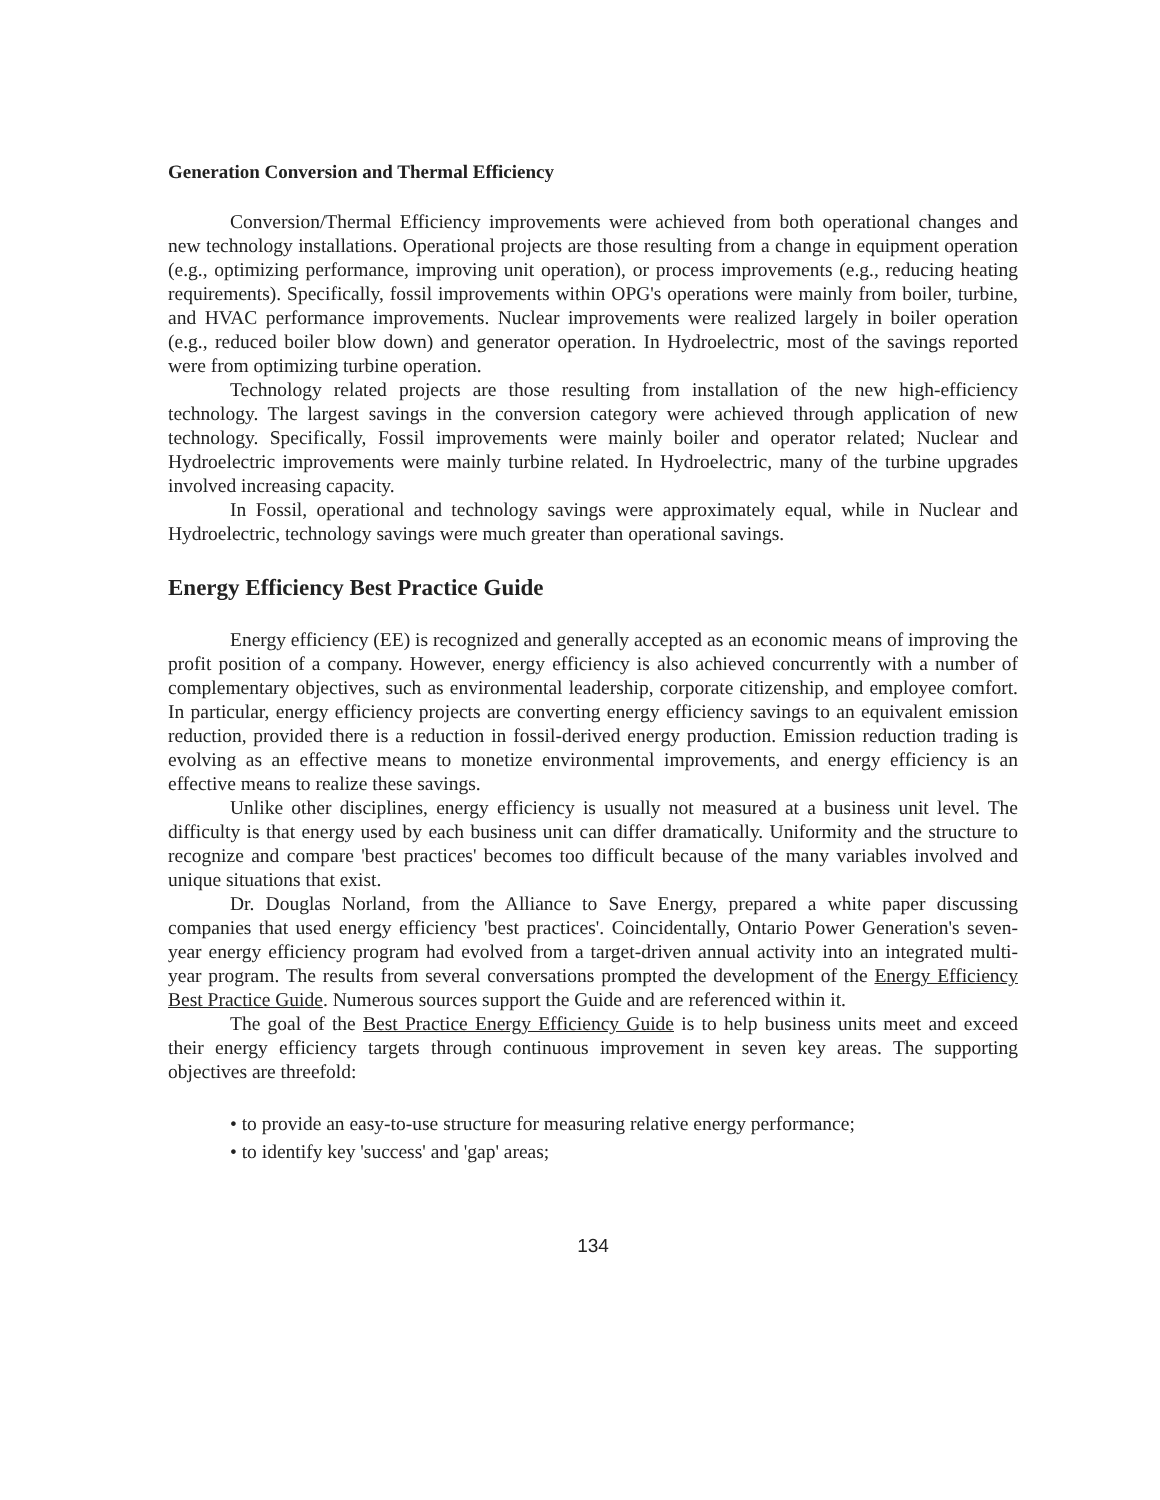Generation Conversion and Thermal Efficiency
Conversion/Thermal Efficiency improvements were achieved from both operational changes and new technology installations. Operational projects are those resulting from a change in equipment operation (e.g., optimizing performance, improving unit operation), or process improvements (e.g., reducing heating requirements). Specifically, fossil improvements within OPG's operations were mainly from boiler, turbine, and HVAC performance improvements. Nuclear improvements were realized largely in boiler operation (e.g., reduced boiler blow down) and generator operation. In Hydroelectric, most of the savings reported were from optimizing turbine operation.
Technology related projects are those resulting from installation of the new high-efficiency technology. The largest savings in the conversion category were achieved through application of new technology. Specifically, Fossil improvements were mainly boiler and operator related; Nuclear and Hydroelectric improvements were mainly turbine related. In Hydroelectric, many of the turbine upgrades involved increasing capacity.
In Fossil, operational and technology savings were approximately equal, while in Nuclear and Hydroelectric, technology savings were much greater than operational savings.
Energy Efficiency Best Practice Guide
Energy efficiency (EE) is recognized and generally accepted as an economic means of improving the profit position of a company. However, energy efficiency is also achieved concurrently with a number of complementary objectives, such as environmental leadership, corporate citizenship, and employee comfort. In particular, energy efficiency projects are converting energy efficiency savings to an equivalent emission reduction, provided there is a reduction in fossil-derived energy production. Emission reduction trading is evolving as an effective means to monetize environmental improvements, and energy efficiency is an effective means to realize these savings.
Unlike other disciplines, energy efficiency is usually not measured at a business unit level. The difficulty is that energy used by each business unit can differ dramatically. Uniformity and the structure to recognize and compare 'best practices' becomes too difficult because of the many variables involved and unique situations that exist.
Dr. Douglas Norland, from the Alliance to Save Energy, prepared a white paper discussing companies that used energy efficiency 'best practices'. Coincidentally, Ontario Power Generation's seven-year energy efficiency program had evolved from a target-driven annual activity into an integrated multi-year program. The results from several conversations prompted the development of the Energy Efficiency Best Practice Guide. Numerous sources support the Guide and are referenced within it.
The goal of the Best Practice Energy Efficiency Guide is to help business units meet and exceed their energy efficiency targets through continuous improvement in seven key areas. The supporting objectives are threefold:
• to provide an easy-to-use structure for measuring relative energy performance;
• to identify key 'success' and 'gap' areas;
134